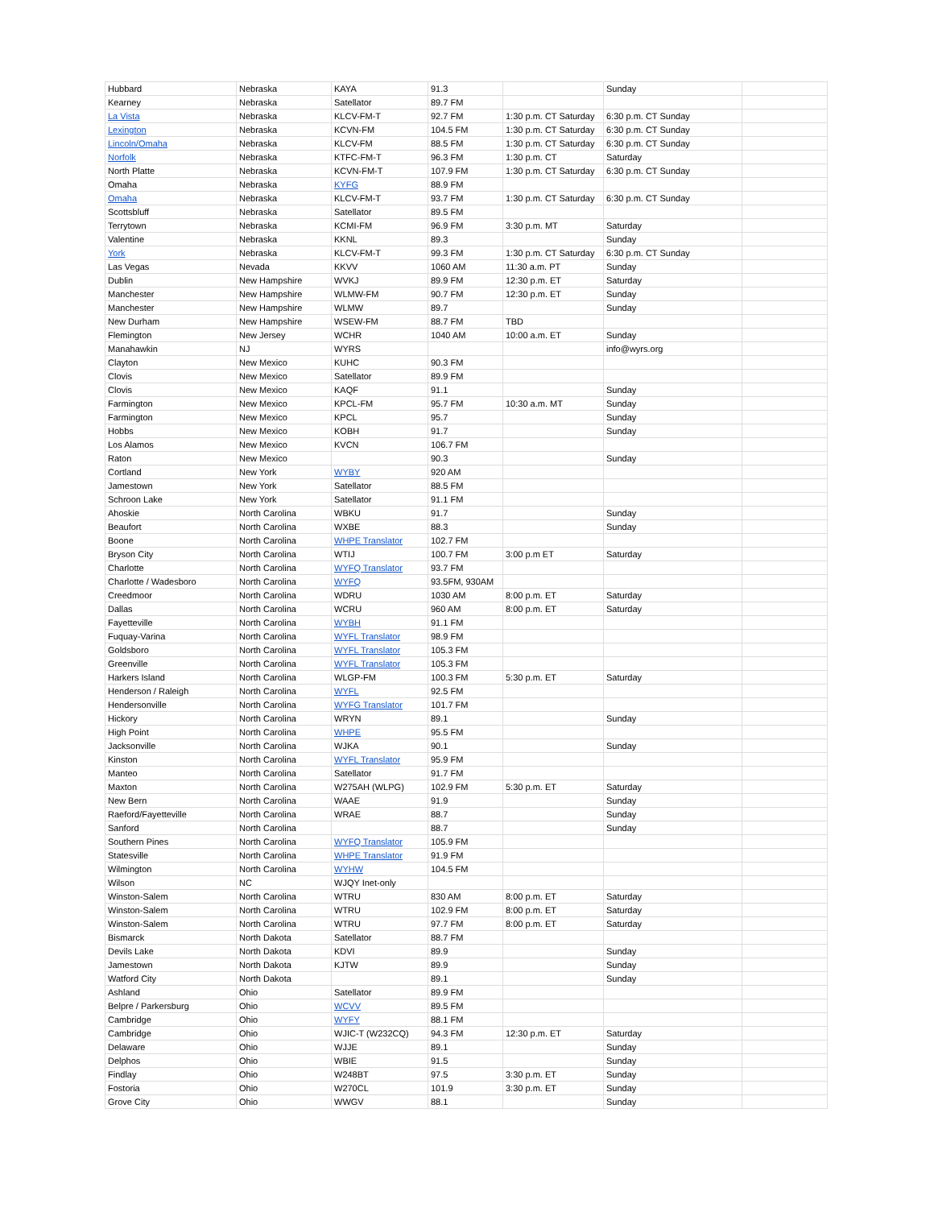| Hubbard | Nebraska | KAYA | 91.3 | | Sunday | |
| Kearney | Nebraska | Satellator | 89.7 FM | | | |
| La Vista | Nebraska | KLCV-FM-T | 92.7 FM | 1:30 p.m. CT Saturday | 6:30 p.m. CT Sunday | |
| Lexington | Nebraska | KCVN-FM | 104.5 FM | 1:30 p.m. CT Saturday | 6:30 p.m. CT Sunday | |
| Lincoln/Omaha | Nebraska | KLCV-FM | 88.5 FM | 1:30 p.m. CT Saturday | 6:30 p.m. CT Sunday | |
| Norfolk | Nebraska | KTFC-FM-T | 96.3 FM | 1:30 p.m. CT | Saturday | |
| North Platte | Nebraska | KCVN-FM-T | 107.9 FM | 1:30 p.m. CT Saturday | 6:30 p.m. CT Sunday | |
| Omaha | Nebraska | KYFG | 88.9 FM | | | |
| Omaha | Nebraska | KLCV-FM-T | 93.7 FM | 1:30 p.m. CT Saturday | 6:30 p.m. CT Sunday | |
| Scottsbluff | Nebraska | Satellator | 89.5 FM | | | |
| Terrytown | Nebraska | KCMI-FM | 96.9 FM | 3:30 p.m. MT | Saturday | |
| Valentine | Nebraska | KKNL | 89.3 | | Sunday | |
| York | Nebraska | KLCV-FM-T | 99.3 FM | 1:30 p.m. CT Saturday | 6:30 p.m. CT Sunday | |
| Las Vegas | Nevada | KKVV | 1060 AM | 11:30 a.m. PT | Sunday | |
| Dublin | New Hampshire | WVKJ | 89.9 FM | 12:30 p.m. ET | Saturday | |
| Manchester | New Hampshire | WLMW-FM | 90.7 FM | 12:30 p.m. ET | Sunday | |
| Manchester | New Hampshire | WLMW | 89.7 | | Sunday | |
| New Durham | New Hampshire | WSEW-FM | 88.7 FM | TBD | | |
| Flemington | New Jersey | WCHR | 1040 AM | 10:00 a.m. ET | Sunday | |
| Manahawkin | NJ | WYRS | | | info@wyrs.org | |
| Clayton | New Mexico | KUHC | 90.3 FM | | | |
| Clovis | New Mexico | Satellator | 89.9 FM | | | |
| Clovis | New Mexico | KAQF | 91.1 | | Sunday | |
| Farmington | New Mexico | KPCL-FM | 95.7 FM | 10:30 a.m. MT | Sunday | |
| Farmington | New Mexico | KPCL | 95.7 | | Sunday | |
| Hobbs | New Mexico | KOBH | 91.7 | | Sunday | |
| Los Alamos | New Mexico | KVCN | 106.7 FM | | | |
| Raton | New Mexico | | 90.3 | | Sunday | |
| Cortland | New York | WYBY | 920 AM | | | |
| Jamestown | New York | Satellator | 88.5 FM | | | |
| Schroon Lake | New York | Satellator | 91.1 FM | | | |
| Ahoskie | North Carolina | WBKU | 91.7 | | Sunday | |
| Beaufort | North Carolina | WXBE | 88.3 | | Sunday | |
| Boone | North Carolina | WHPE Translator | 102.7 FM | | | |
| Bryson City | North Carolina | WTIJ | 100.7 FM | 3:00 p.m ET | Saturday | |
| Charlotte | North Carolina | WYFQ Translator | 93.7 FM | | | |
| Charlotte / Wadesboro | North Carolina | WYFQ | 93.5FM, 930AM | | | |
| Creedmoor | North Carolina | WDRU | 1030 AM | 8:00 p.m. ET | Saturday | |
| Dallas | North Carolina | WCRU | 960 AM | 8:00 p.m. ET | Saturday | |
| Fayetteville | North Carolina | WYBH | 91.1 FM | | | |
| Fuquay-Varina | North Carolina | WYFL Translator | 98.9 FM | | | |
| Goldsboro | North Carolina | WYFL Translator | 105.3 FM | | | |
| Greenville | North Carolina | WYFL Translator | 105.3 FM | | | |
| Harkers Island | North Carolina | WLGP-FM | 100.3 FM | 5:30 p.m. ET | Saturday | |
| Henderson / Raleigh | North Carolina | WYFL | 92.5 FM | | | |
| Hendersonville | North Carolina | WYFG Translator | 101.7 FM | | | |
| Hickory | North Carolina | WRYN | 89.1 | | Sunday | |
| High Point | North Carolina | WHPE | 95.5 FM | | | |
| Jacksonville | North Carolina | WJKA | 90.1 | | Sunday | |
| Kinston | North Carolina | WYFL Translator | 95.9 FM | | | |
| Manteo | North Carolina | Satellator | 91.7 FM | | | |
| Maxton | North Carolina | W275AH (WLPG) | 102.9 FM | 5:30 p.m. ET | Saturday | |
| New Bern | North Carolina | WAAE | 91.9 | | Sunday | |
| Raeford/Fayetteville | North Carolina | WRAE | 88.7 | | Sunday | |
| Sanford | North Carolina | | 88.7 | | Sunday | |
| Southern Pines | North Carolina | WYFQ Translator | 105.9 FM | | | |
| Statesville | North Carolina | WHPE Translator | 91.9 FM | | | |
| Wilmington | North Carolina | WYHW | 104.5 FM | | | |
| Wilson | NC | WJQY Inet-only | | | | |
| Winston-Salem | North Carolina | WTRU | 830 AM | 8:00 p.m. ET | Saturday | |
| Winston-Salem | North Carolina | WTRU | 102.9 FM | 8:00 p.m. ET | Saturday | |
| Winston-Salem | North Carolina | WTRU | 97.7 FM | 8:00 p.m. ET | Saturday | |
| Bismarck | North Dakota | Satellator | 88.7 FM | | | |
| Devils Lake | North Dakota | KDVI | 89.9 | | Sunday | |
| Jamestown | North Dakota | KJTW | 89.9 | | Sunday | |
| Watford City | North Dakota | | 89.1 | | Sunday | |
| Ashland | Ohio | Satellator | 89.9 FM | | | |
| Belpre / Parkersburg | Ohio | WCVV | 89.5 FM | | | |
| Cambridge | Ohio | WYFY | 88.1 FM | | | |
| Cambridge | Ohio | WJIC-T (W232CQ) | 94.3 FM | 12:30 p.m. ET | Saturday | |
| Delaware | Ohio | WJJE | 89.1 | | Sunday | |
| Delphos | Ohio | WBIE | 91.5 | | Sunday | |
| Findlay | Ohio | W248BT | 97.5 | 3:30 p.m. ET | Sunday | |
| Fostoria | Ohio | W270CL | 101.9 | 3:30 p.m. ET | Sunday | |
| Grove City | Ohio | WWGV | 88.1 | | Sunday | |